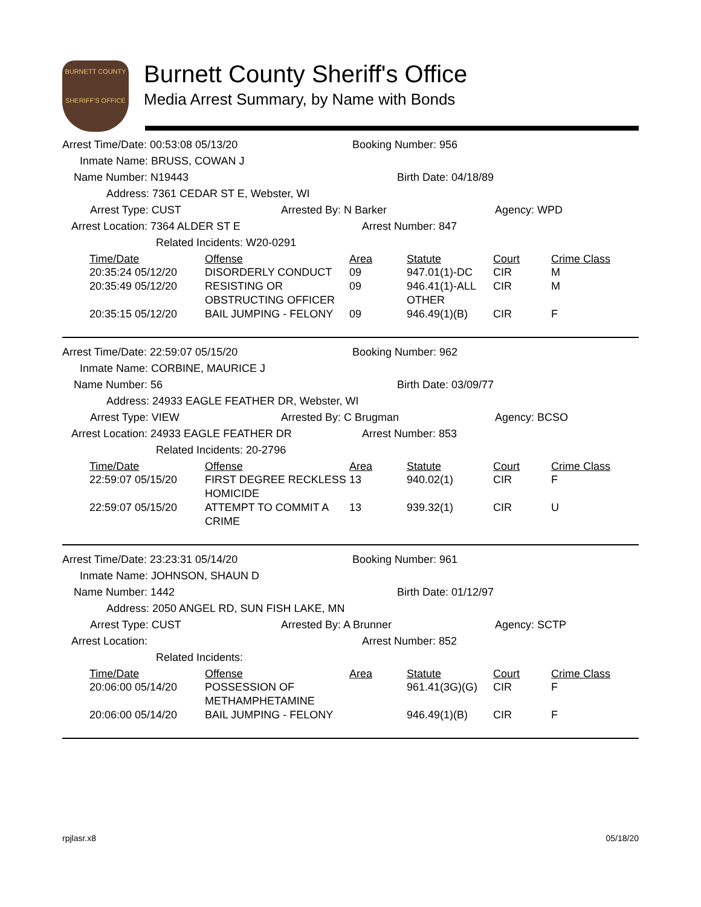BURNETT COUNTY
SHERIFF'S OFFICE
Burnett County Sheriff's Office
Media Arrest Summary, by Name with Bonds
Arrest Time/Date: 00:53:08 05/13/20 Booking Number: 956
Inmate Name: BRUSS, COWAN J
Name Number: N19443 Birth Date: 04/18/89
Address: 7361 CEDAR ST E, Webster, WI
Arrest Type: CUST Arrested By: N Barker Agency: WPD
Arrest Location: 7364 ALDER ST E Arrest Number: 847
Related Incidents: W20-0291
| Time/Date | Offense | Area | Statute | Court | Crime Class |
| --- | --- | --- | --- | --- | --- |
| 20:35:24 05/12/20 | DISORDERLY CONDUCT | 09 | 947.01(1)-DC | CIR | M |
| 20:35:49 05/12/20 | RESISTING OR OBSTRUCTING OFFICER | 09 | 946.41(1)-ALL OTHER | CIR | M |
| 20:35:15 05/12/20 | BAIL JUMPING - FELONY | 09 | 946.49(1)(B) | CIR | F |
Arrest Time/Date: 22:59:07 05/15/20 Booking Number: 962
Inmate Name: CORBINE, MAURICE J
Name Number: 56 Birth Date: 03/09/77
Address: 24933 EAGLE FEATHER DR, Webster, WI
Arrest Type: VIEW Arrested By: C Brugman Agency: BCSO
Arrest Location: 24933 EAGLE FEATHER DR Arrest Number: 853
Related Incidents: 20-2796
| Time/Date | Offense | Area | Statute | Court | Crime Class |
| --- | --- | --- | --- | --- | --- |
| 22:59:07 05/15/20 | FIRST DEGREE RECKLESS HOMICIDE | 13 | 940.02(1) | CIR | F |
| 22:59:07 05/15/20 | ATTEMPT TO COMMIT A CRIME | 13 | 939.32(1) | CIR | U |
Arrest Time/Date: 23:23:31 05/14/20 Booking Number: 961
Inmate Name: JOHNSON, SHAUN D
Name Number: 1442 Birth Date: 01/12/97
Address: 2050 ANGEL RD, SUN FISH LAKE, MN
Arrest Type: CUST Arrested By: A Brunner Agency: SCTP
Arrest Location: Arrest Number: 852
Related Incidents:
| Time/Date | Offense | Area | Statute | Court | Crime Class |
| --- | --- | --- | --- | --- | --- |
| 20:06:00 05/14/20 | POSSESSION OF METHAMPHETAMINE | | 961.41(3G)(G) | CIR | F |
| 20:06:00 05/14/20 | BAIL JUMPING - FELONY | | 946.49(1)(B) | CIR | F |
rpjlasr.x8 05/18/20